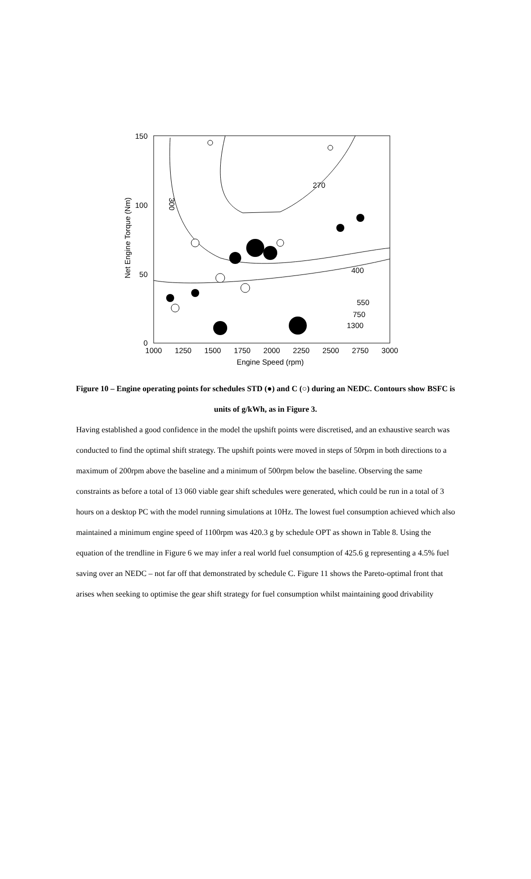150
100
50
0
1000
1250
1500
1750
2000
2250
2500
2750
3000
Engine Speed (rpm)
Net Engine Torque (Nm)
400
550
750
1300
270
300
Figure 10 – Engine operating points for schedules STD (●) and C (○) during an NEDC. Contours show BSFC is units of g/kWh, as in Figure 3.
Having established a good confidence in the model the upshift points were discretised, and an exhaustive search was conducted to find the optimal shift strategy. The upshift points were moved in steps of 50rpm in both directions to a maximum of 200rpm above the baseline and a minimum of 500rpm below the baseline. Observing the same constraints as before a total of 13 060 viable gear shift schedules were generated, which could be run in a total of 3 hours on a desktop PC with the model running simulations at 10Hz. The lowest fuel consumption achieved which also maintained a minimum engine speed of 1100rpm was 420.3 g by schedule OPT as shown in Table 8. Using the equation of the trendline in Figure 6 we may infer a real world fuel consumption of 425.6 g representing a 4.5% fuel saving over an NEDC – not far off that demonstrated by schedule C. Figure 11 shows the Pareto-optimal front that arises when seeking to optimise the gear shift strategy for fuel consumption whilst maintaining good drivability